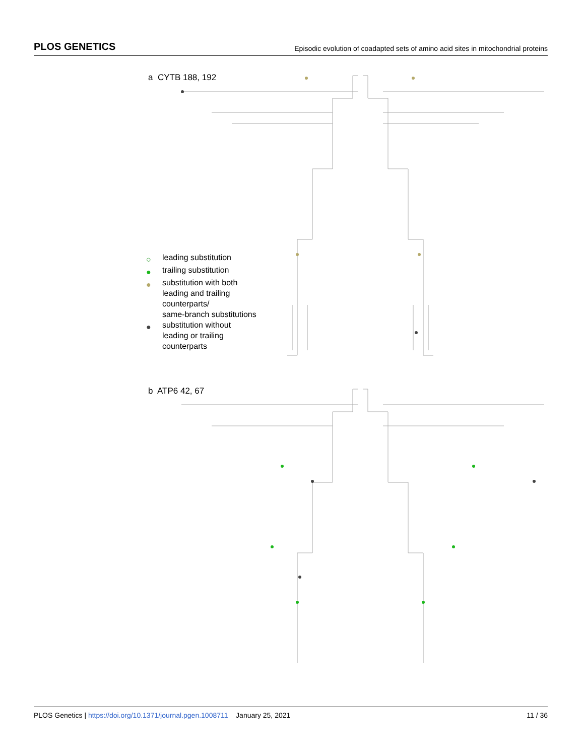PLOS GENETICS Episodic evolution of coadapted sets of amino acid sites in mitochondrial proteins
a CYTB 188, 192
b ATP6 42, 67
○ leading substitution
● trailing substitution
● substitution with both
leading and trailing
counterparts/
same-branch substitutions
● substitution without
leading or trailing
counterparts
PLOS Genetics | https://doi.org/10.1371/journal.pgen.1008711 January 25, 2021 11 / 36